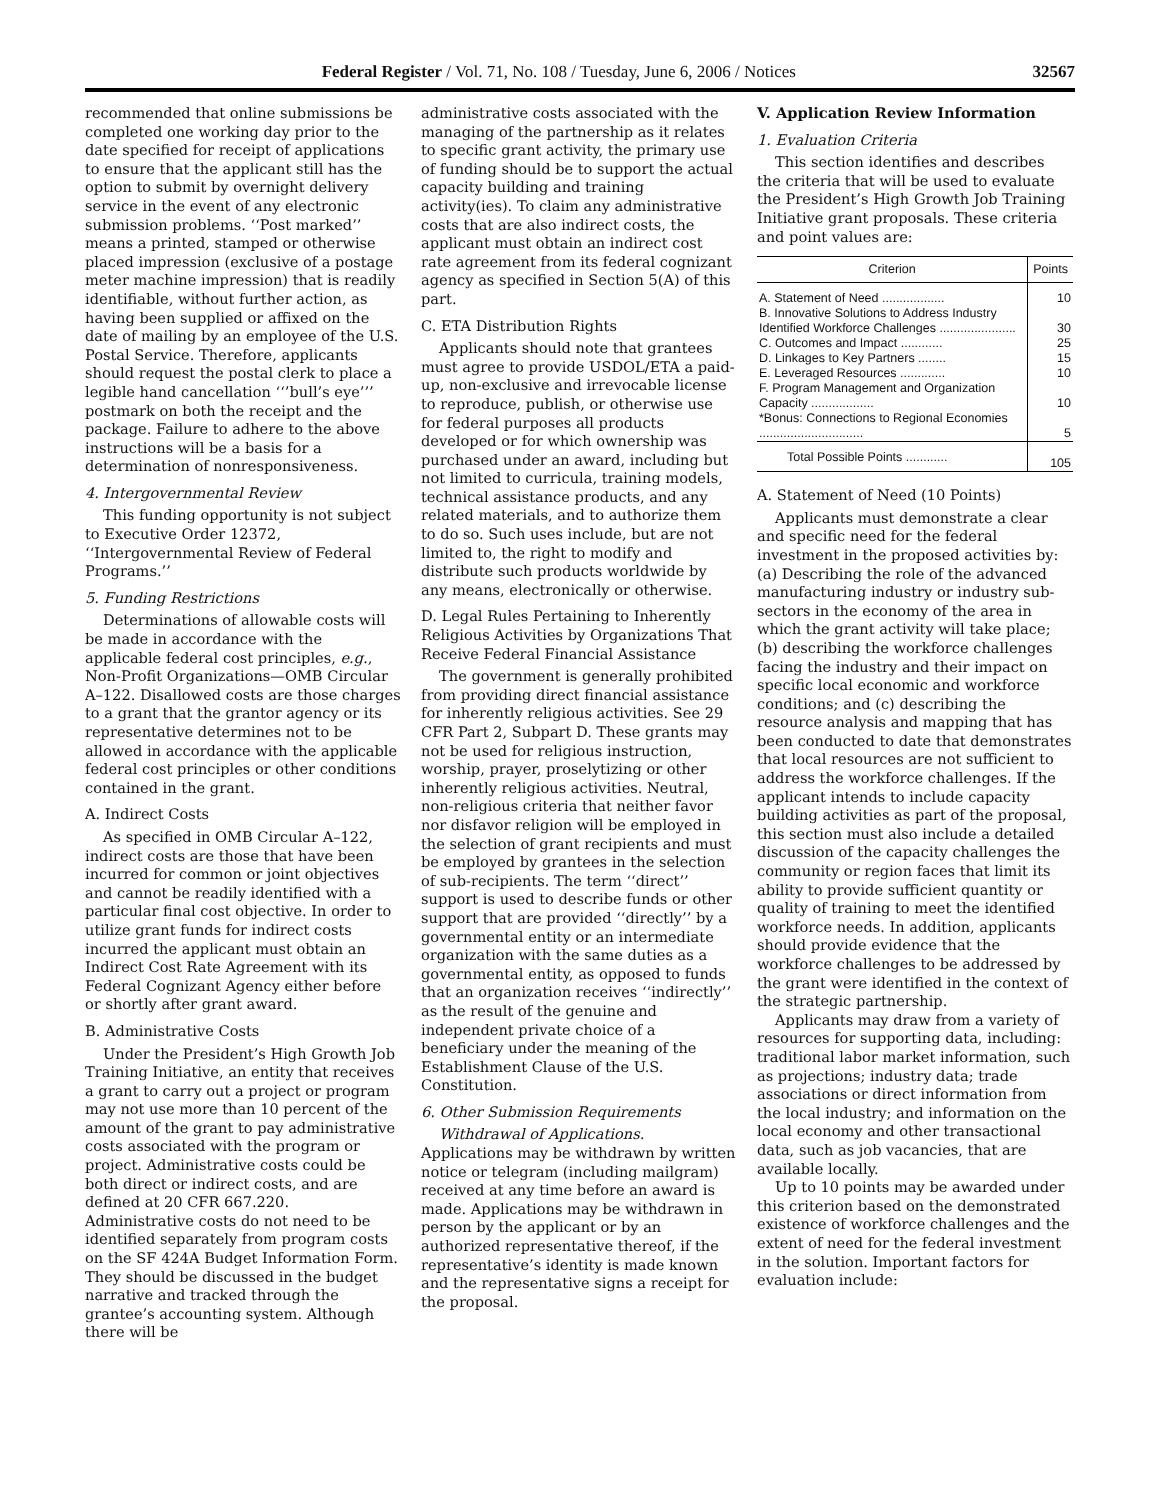Federal Register / Vol. 71, No. 108 / Tuesday, June 6, 2006 / Notices 32567
recommended that online submissions be completed one working day prior to the date specified for receipt of applications to ensure that the applicant still has the option to submit by overnight delivery service in the event of any electronic submission problems. ‘‘Post marked’’ means a printed, stamped or otherwise placed impression (exclusive of a postage meter machine impression) that is readily identifiable, without further action, as having been supplied or affixed on the date of mailing by an employee of the U.S. Postal Service. Therefore, applicants should request the postal clerk to place a legible hand cancellation ‘‘’bull’s eye’’’ postmark on both the receipt and the package. Failure to adhere to the above instructions will be a basis for a determination of nonresponsiveness.
4. Intergovernmental Review
This funding opportunity is not subject to Executive Order 12372, ‘‘Intergovernmental Review of Federal Programs.’’
5. Funding Restrictions
Determinations of allowable costs will be made in accordance with the applicable federal cost principles, e.g., Non-Profit Organizations—OMB Circular A–122. Disallowed costs are those charges to a grant that the grantor agency or its representative determines not to be allowed in accordance with the applicable federal cost principles or other conditions contained in the grant.
A. Indirect Costs
As specified in OMB Circular A–122, indirect costs are those that have been incurred for common or joint objectives and cannot be readily identified with a particular final cost objective. In order to utilize grant funds for indirect costs incurred the applicant must obtain an Indirect Cost Rate Agreement with its Federal Cognizant Agency either before or shortly after grant award.
B. Administrative Costs
Under the President’s High Growth Job Training Initiative, an entity that receives a grant to carry out a project or program may not use more than 10 percent of the amount of the grant to pay administrative costs associated with the program or project. Administrative costs could be both direct or indirect costs, and are defined at 20 CFR 667.220. Administrative costs do not need to be identified separately from program costs on the SF 424A Budget Information Form. They should be discussed in the budget narrative and tracked through the grantee’s accounting system. Although there will be
administrative costs associated with the managing of the partnership as it relates to specific grant activity, the primary use of funding should be to support the actual capacity building and training activity(ies). To claim any administrative costs that are also indirect costs, the applicant must obtain an indirect cost rate agreement from its federal cognizant agency as specified in Section 5(A) of this part.
C. ETA Distribution Rights
Applicants should note that grantees must agree to provide USDOL/ETA a paid-up, non-exclusive and irrevocable license to reproduce, publish, or otherwise use for federal purposes all products developed or for which ownership was purchased under an award, including but not limited to curricula, training models, technical assistance products, and any related materials, and to authorize them to do so. Such uses include, but are not limited to, the right to modify and distribute such products worldwide by any means, electronically or otherwise.
D. Legal Rules Pertaining to Inherently Religious Activities by Organizations That Receive Federal Financial Assistance
The government is generally prohibited from providing direct financial assistance for inherently religious activities. See 29 CFR Part 2, Subpart D. These grants may not be used for religious instruction, worship, prayer, proselytizing or other inherently religious activities. Neutral, non-religious criteria that neither favor nor disfavor religion will be employed in the selection of grant recipients and must be employed by grantees in the selection of sub-recipients. The term ‘‘direct’’ support is used to describe funds or other support that are provided ‘‘directly’’ by a governmental entity or an intermediate organization with the same duties as a governmental entity, as opposed to funds that an organization receives ‘‘indirectly’’ as the result of the genuine and independent private choice of a beneficiary under the meaning of the Establishment Clause of the U.S. Constitution.
6. Other Submission Requirements
Withdrawal of Applications. Applications may be withdrawn by written notice or telegram (including mailgram) received at any time before an award is made. Applications may be withdrawn in person by the applicant or by an authorized representative thereof, if the representative’s identity is made known and the representative signs a receipt for the proposal.
V. Application Review Information
1. Evaluation Criteria
This section identifies and describes the criteria that will be used to evaluate the President’s High Growth Job Training Initiative grant proposals. These criteria and point values are:
| Criterion | Points |
| --- | --- |
| A. Statement of Need .................. | 10 |
| B. Innovative Solutions to Address Industry Identified Workforce Challenges ...................... | 30 |
| C. Outcomes and Impact ............ | 25 |
| D. Linkages to Key Partners ........ | 15 |
| E. Leveraged Resources ............. | 10 |
| F. Program Management and Organization Capacity .................. | 10 |
| *Bonus: Connections to Regional Economies .............................. | 5 |
| Total Possible Points ............ | 105 |
A. Statement of Need (10 Points)
Applicants must demonstrate a clear and specific need for the federal investment in the proposed activities by: (a) Describing the role of the advanced manufacturing industry or industry sub-sectors in the economy of the area in which the grant activity will take place; (b) describing the workforce challenges facing the industry and their impact on specific local economic and workforce conditions; and (c) describing the resource analysis and mapping that has been conducted to date that demonstrates that local resources are not sufficient to address the workforce challenges. If the applicant intends to include capacity building activities as part of the proposal, this section must also include a detailed discussion of the capacity challenges the community or region faces that limit its ability to provide sufficient quantity or quality of training to meet the identified workforce needs. In addition, applicants should provide evidence that the workforce challenges to be addressed by the grant were identified in the context of the strategic partnership.
Applicants may draw from a variety of resources for supporting data, including: traditional labor market information, such as projections; industry data; trade associations or direct information from the local industry; and information on the local economy and other transactional data, such as job vacancies, that are available locally.
Up to 10 points may be awarded under this criterion based on the demonstrated existence of workforce challenges and the extent of need for the federal investment in the solution. Important factors for evaluation include: